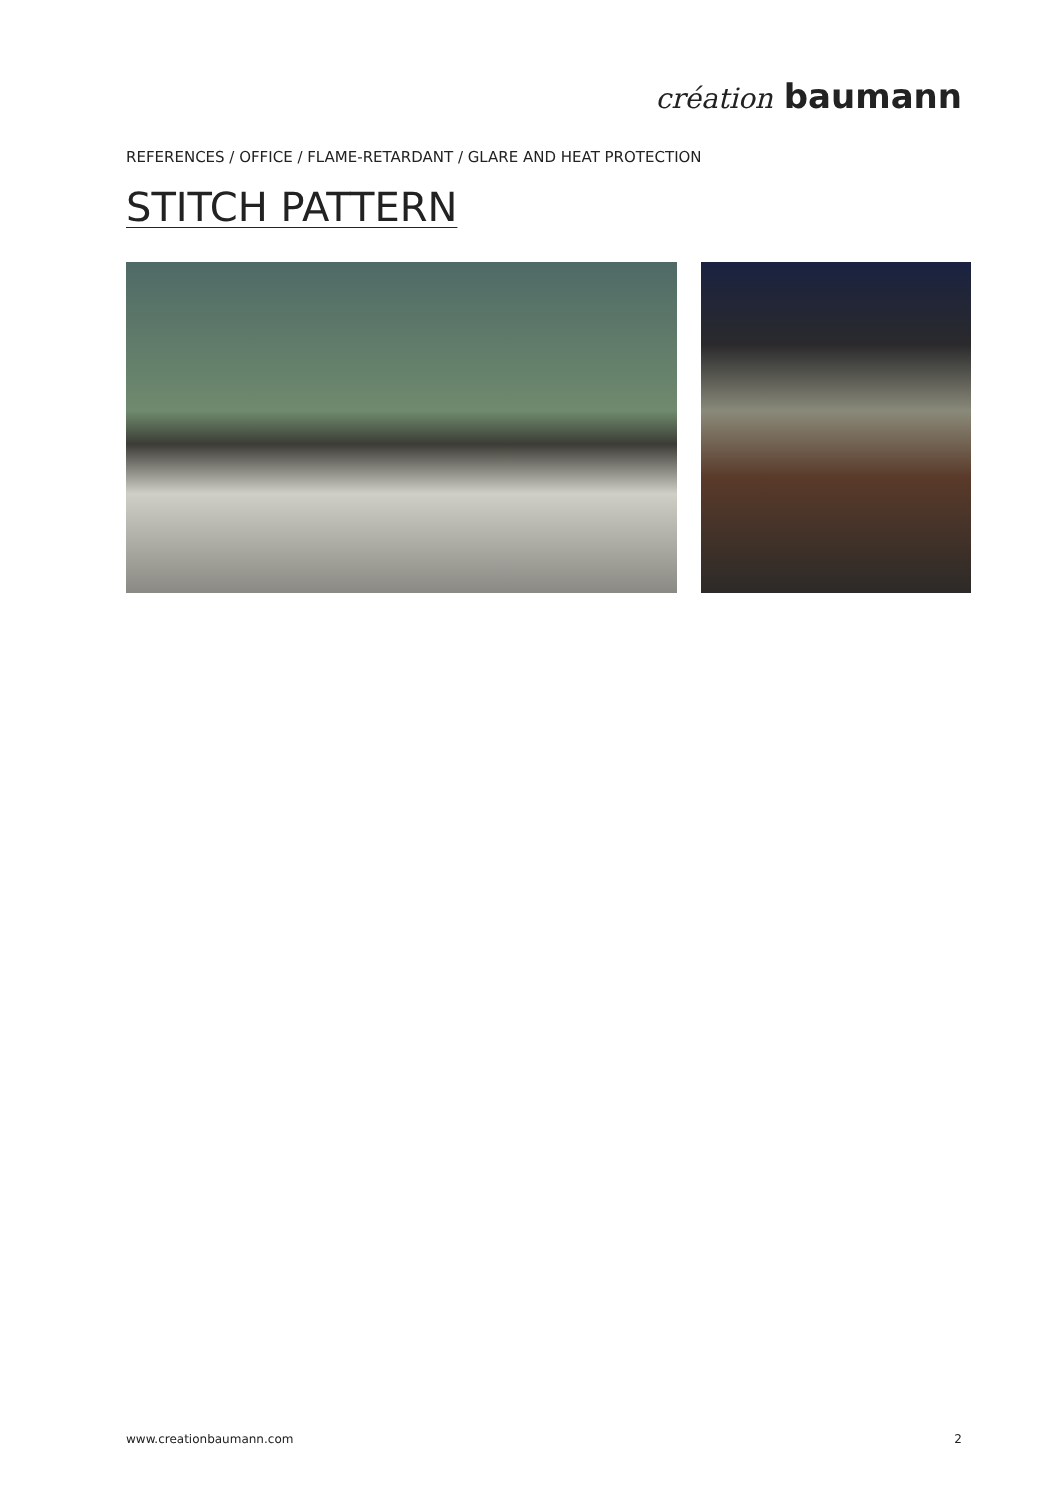création baumann
REFERENCES / OFFICE / FLAME-RETARDANT / GLARE AND HEAT PROTECTION
STITCH PATTERN
www.creationbaumann.com 2